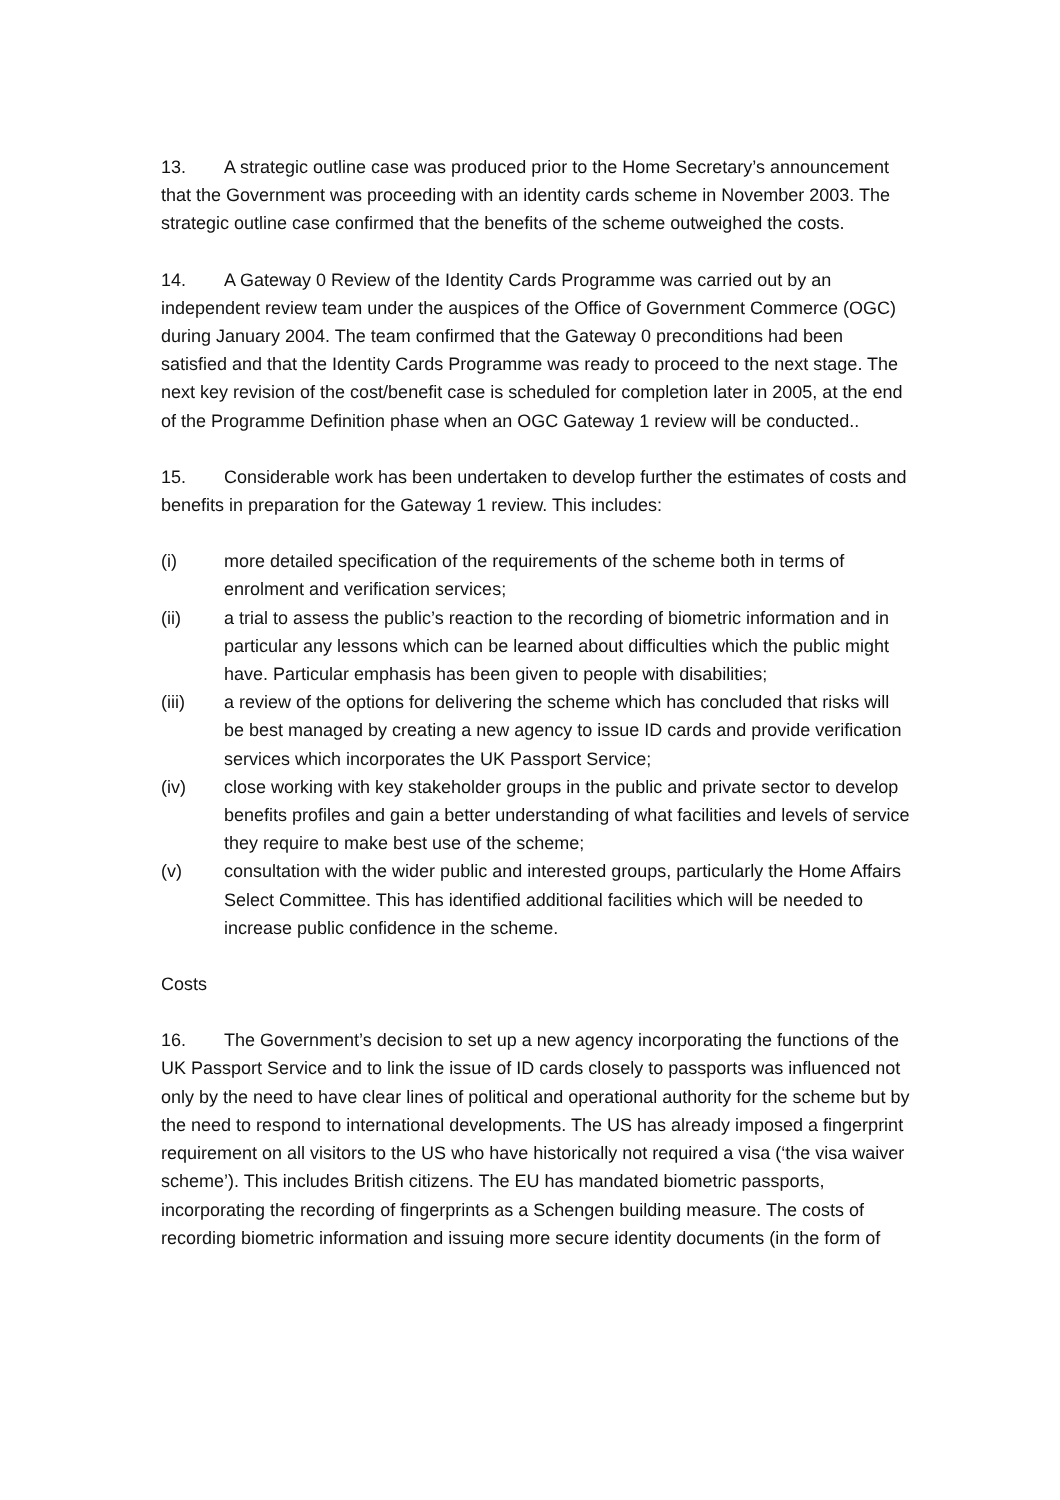13. A strategic outline case was produced prior to the Home Secretary’s announcement that the Government was proceeding with an identity cards scheme in November 2003. The strategic outline case confirmed that the benefits of the scheme outweighed the costs.
14. A Gateway 0 Review of the Identity Cards Programme was carried out by an independent review team under the auspices of the Office of Government Commerce (OGC) during January 2004. The team confirmed that the Gateway 0 preconditions had been satisfied and that the Identity Cards Programme was ready to proceed to the next stage. The next key revision of the cost/benefit case is scheduled for completion later in 2005, at the end of the Programme Definition phase when an OGC Gateway 1 review will be conducted..
15. Considerable work has been undertaken to develop further the estimates of costs and benefits in preparation for the Gateway 1 review. This includes:
(i) more detailed specification of the requirements of the scheme both in terms of enrolment and verification services;
(ii) a trial to assess the public’s reaction to the recording of biometric information and in particular any lessons which can be learned about difficulties which the public might have. Particular emphasis has been given to people with disabilities;
(iii) a review of the options for delivering the scheme which has concluded that risks will be best managed by creating a new agency to issue ID cards and provide verification services which incorporates the UK Passport Service;
(iv) close working with key stakeholder groups in the public and private sector to develop benefits profiles and gain a better understanding of what facilities and levels of service they require to make best use of the scheme;
(v) consultation with the wider public and interested groups, particularly the Home Affairs Select Committee. This has identified additional facilities which will be needed to increase public confidence in the scheme.
Costs
16. The Government’s decision to set up a new agency incorporating the functions of the UK Passport Service and to link the issue of ID cards closely to passports was influenced not only by the need to have clear lines of political and operational authority for the scheme but by the need to respond to international developments. The US has already imposed a fingerprint requirement on all visitors to the US who have historically not required a visa (‘the visa waiver scheme’). This includes British citizens. The EU has mandated biometric passports, incorporating the recording of fingerprints as a Schengen building measure. The costs of recording biometric information and issuing more secure identity documents (in the form of